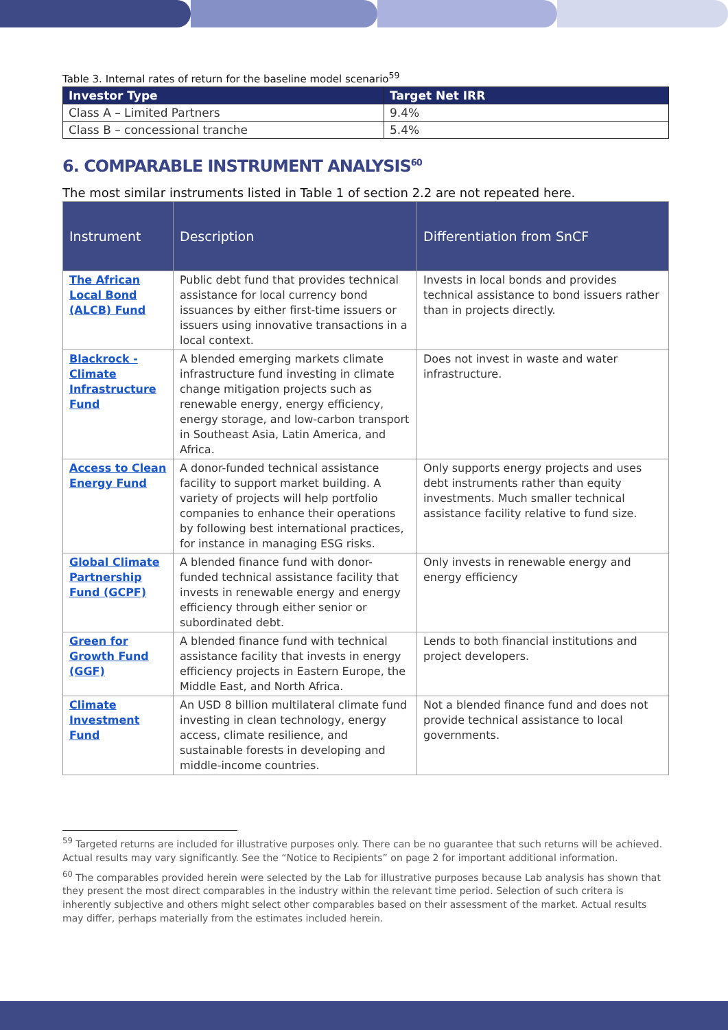Table 3. Internal rates of return for the baseline model scenario<sup>59</sup>
| Investor Type | Target Net IRR |
| --- | --- |
| Class A – Limited Partners | 9.4% |
| Class B – concessional tranche | 5.4% |
6. COMPARABLE INSTRUMENT ANALYSIS<sup>60</sup>
The most similar instruments listed in Table 1 of section 2.2 are not repeated here.
| Instrument | Description | Differentiation from SnCF |
| --- | --- | --- |
| The African Local Bond (ALCB) Fund | Public debt fund that provides technical assistance for local currency bond issuances by either first-time issuers or issuers using innovative transactions in a local context. | Invests in local bonds and provides technical assistance to bond issuers rather than in projects directly. |
| Blackrock - Climate Infrastructure Fund | A blended emerging markets climate infrastructure fund investing in climate change mitigation projects such as renewable energy, energy efficiency, energy storage, and low-carbon transport in Southeast Asia, Latin America, and Africa. | Does not invest in waste and water infrastructure. |
| Access to Clean Energy Fund | A donor-funded technical assistance facility to support market building. A variety of projects will help portfolio companies to enhance their operations by following best international practices, for instance in managing ESG risks. | Only supports energy projects and uses debt instruments rather than equity investments. Much smaller technical assistance facility relative to fund size. |
| Global Climate Partnership Fund (GCPF) | A blended finance fund with donor-funded technical assistance facility that invests in renewable energy and energy efficiency through either senior or subordinated debt. | Only invests in renewable energy and energy efficiency |
| Green for Growth Fund (GGF) | A blended finance fund with technical assistance facility that invests in energy efficiency projects in Eastern Europe, the Middle East, and North Africa. | Lends to both financial institutions and project developers. |
| Climate Investment Fund | An USD 8 billion multilateral climate fund investing in clean technology, energy access, climate resilience, and sustainable forests in developing and middle-income countries. | Not a blended finance fund and does not provide technical assistance to local governments. |
<sup>59</sup> Targeted returns are included for illustrative purposes only. There can be no guarantee that such returns will be achieved. Actual results may vary significantly. See the “Notice to Recipients” on page 2 for important additional information.
<sup>60</sup> The comparables provided herein were selected by the Lab for illustrative purposes because Lab analysis has shown that they present the most direct comparables in the industry within the relevant time period. Selection of such critera is inherently subjective and others might select other comparables based on their assessment of the market. Actual results may differ, perhaps materially from the estimates included herein.